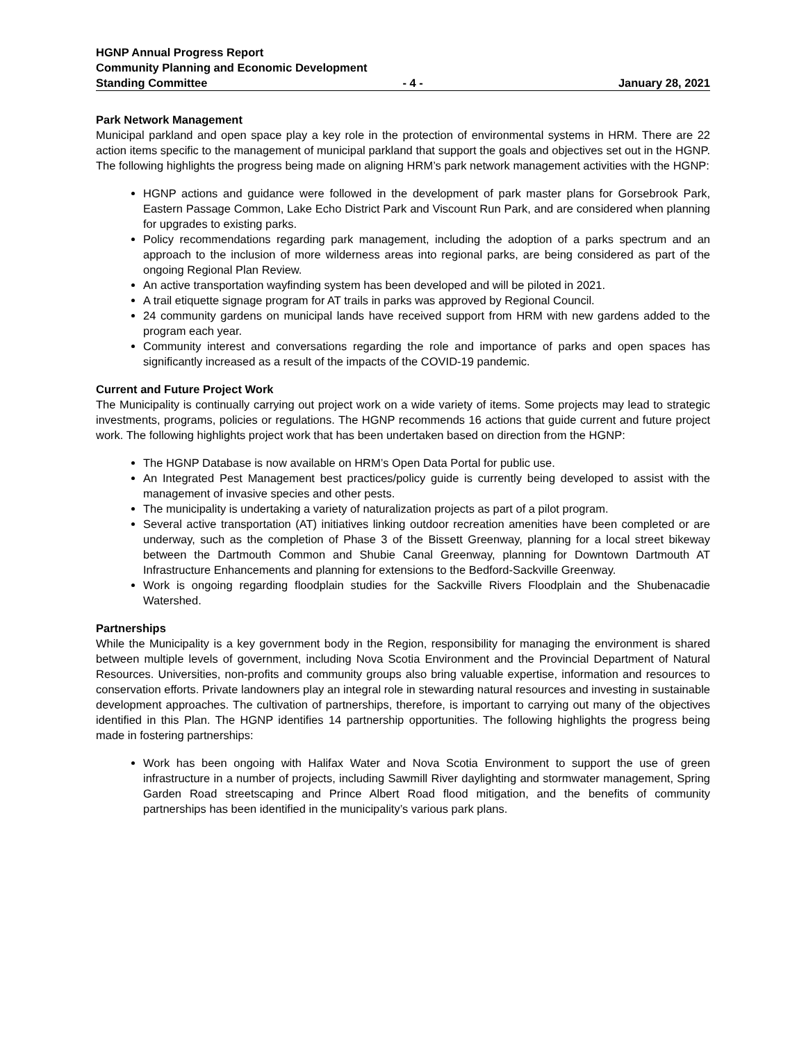HGNP Annual Progress Report
Community Planning and Economic Development
Standing Committee - 4 - January 28, 2021
Park Network Management
Municipal parkland and open space play a key role in the protection of environmental systems in HRM. There are 22 action items specific to the management of municipal parkland that support the goals and objectives set out in the HGNP. The following highlights the progress being made on aligning HRM’s park network management activities with the HGNP:
HGNP actions and guidance were followed in the development of park master plans for Gorsebrook Park, Eastern Passage Common, Lake Echo District Park and Viscount Run Park, and are considered when planning for upgrades to existing parks.
Policy recommendations regarding park management, including the adoption of a parks spectrum and an approach to the inclusion of more wilderness areas into regional parks, are being considered as part of the ongoing Regional Plan Review.
An active transportation wayfinding system has been developed and will be piloted in 2021.
A trail etiquette signage program for AT trails in parks was approved by Regional Council.
24 community gardens on municipal lands have received support from HRM with new gardens added to the program each year.
Community interest and conversations regarding the role and importance of parks and open spaces has significantly increased as a result of the impacts of the COVID-19 pandemic.
Current and Future Project Work
The Municipality is continually carrying out project work on a wide variety of items. Some projects may lead to strategic investments, programs, policies or regulations. The HGNP recommends 16 actions that guide current and future project work. The following highlights project work that has been undertaken based on direction from the HGNP:
The HGNP Database is now available on HRM’s Open Data Portal for public use.
An Integrated Pest Management best practices/policy guide is currently being developed to assist with the management of invasive species and other pests.
The municipality is undertaking a variety of naturalization projects as part of a pilot program.
Several active transportation (AT) initiatives linking outdoor recreation amenities have been completed or are underway, such as the completion of Phase 3 of the Bissett Greenway, planning for a local street bikeway between the Dartmouth Common and Shubie Canal Greenway, planning for Downtown Dartmouth AT Infrastructure Enhancements and planning for extensions to the Bedford-Sackville Greenway.
Work is ongoing regarding floodplain studies for the Sackville Rivers Floodplain and the Shubenacadie Watershed.
Partnerships
While the Municipality is a key government body in the Region, responsibility for managing the environment is shared between multiple levels of government, including Nova Scotia Environment and the Provincial Department of Natural Resources. Universities, non-profits and community groups also bring valuable expertise, information and resources to conservation efforts. Private landowners play an integral role in stewarding natural resources and investing in sustainable development approaches. The cultivation of partnerships, therefore, is important to carrying out many of the objectives identified in this Plan. The HGNP identifies 14 partnership opportunities. The following highlights the progress being made in fostering partnerships:
Work has been ongoing with Halifax Water and Nova Scotia Environment to support the use of green infrastructure in a number of projects, including Sawmill River daylighting and stormwater management, Spring Garden Road streetscaping and Prince Albert Road flood mitigation, and the benefits of community partnerships has been identified in the municipality’s various park plans.